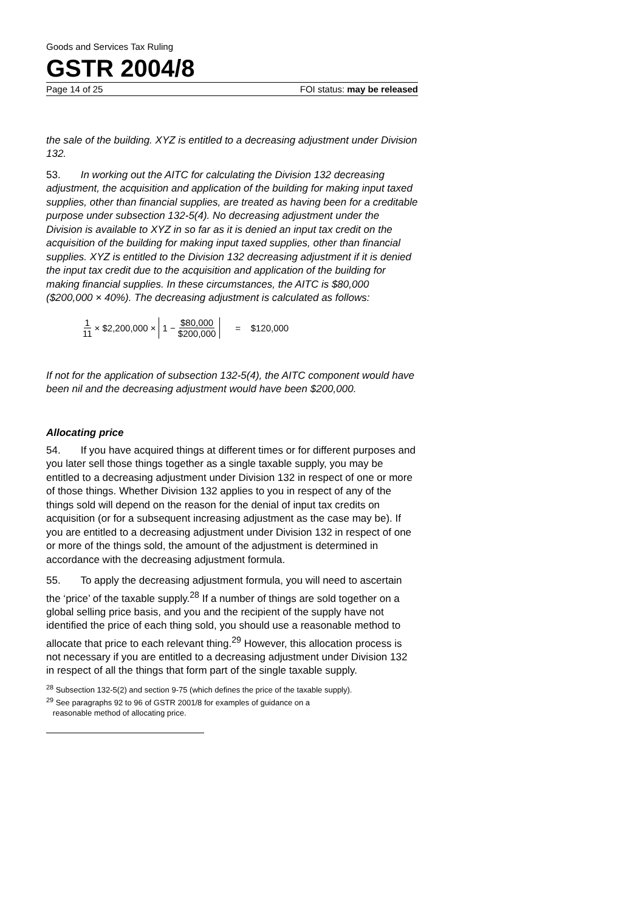Goods and Services Tax Ruling
GSTR 2004/8
Page 14 of 25 FOI status: may be released
the sale of the building. XYZ is entitled to a decreasing adjustment under Division 132.
53. In working out the AITC for calculating the Division 132 decreasing adjustment, the acquisition and application of the building for making input taxed supplies, other than financial supplies, are treated as having been for a creditable purpose under subsection 132-5(4). No decreasing adjustment under the Division is available to XYZ in so far as it is denied an input tax credit on the acquisition of the building for making input taxed supplies, other than financial supplies. XYZ is entitled to the Division 132 decreasing adjustment if it is denied the input tax credit due to the acquisition and application of the building for making financial supplies. In these circumstances, the AITC is $80,000 ($200,000 × 40%). The decreasing adjustment is calculated as follows:
1 11 × $2,200,000 × 1 − $80,000 $200,000 = $120,000
If not for the application of subsection 132-5(4), the AITC component would have been nil and the decreasing adjustment would have been $200,000.
Allocating price
54. If you have acquired things at different times or for different purposes and you later sell those things together as a single taxable supply, you may be entitled to a decreasing adjustment under Division 132 in respect of one or more of those things. Whether Division 132 applies to you in respect of any of the things sold will depend on the reason for the denial of input tax credits on acquisition (or for a subsequent increasing adjustment as the case may be). If you are entitled to a decreasing adjustment under Division 132 in respect of one or more of the things sold, the amount of the adjustment is determined in accordance with the decreasing adjustment formula.
55. To apply the decreasing adjustment formula, you will need to ascertain the ‘price’ of the taxable supply.<sup>28</sup> If a number of things are sold together on a global selling price basis, and you and the recipient of the supply have not identified the price of each thing sold, you should use a reasonable method to allocate that price to each relevant thing.<sup>29</sup> However, this allocation process is not necessary if you are entitled to a decreasing adjustment under Division 132 in respect of all the things that form part of the single taxable supply.
<sup>28</sup> Subsection 132-5(2) and section 9-75 (which defines the price of the taxable supply).
<sup>29</sup> See paragraphs 92 to 96 of GSTR 2001/8 for examples of guidance on a
reasonable method of allocating price.